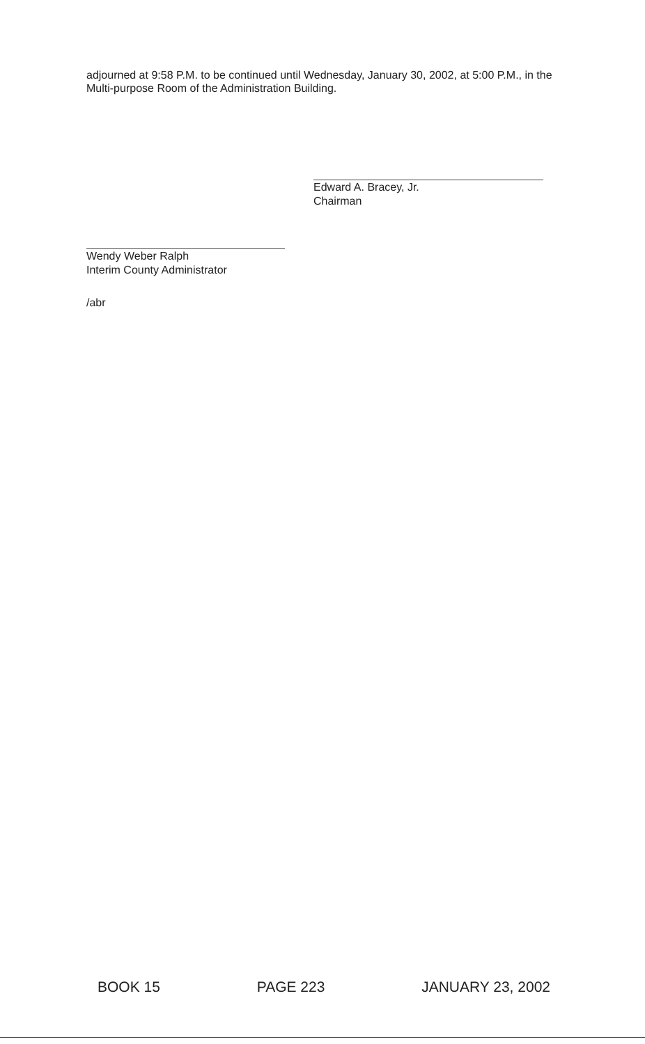adjourned at 9:58 P.M. to be continued until Wednesday, January 30, 2002, at 5:00 P.M., in the Multi-purpose Room of the Administration Building.
Edward A. Bracey, Jr.
Chairman
Wendy Weber Ralph
Interim County Administrator
/abr
BOOK 15 PAGE 223 JANUARY 23, 2002